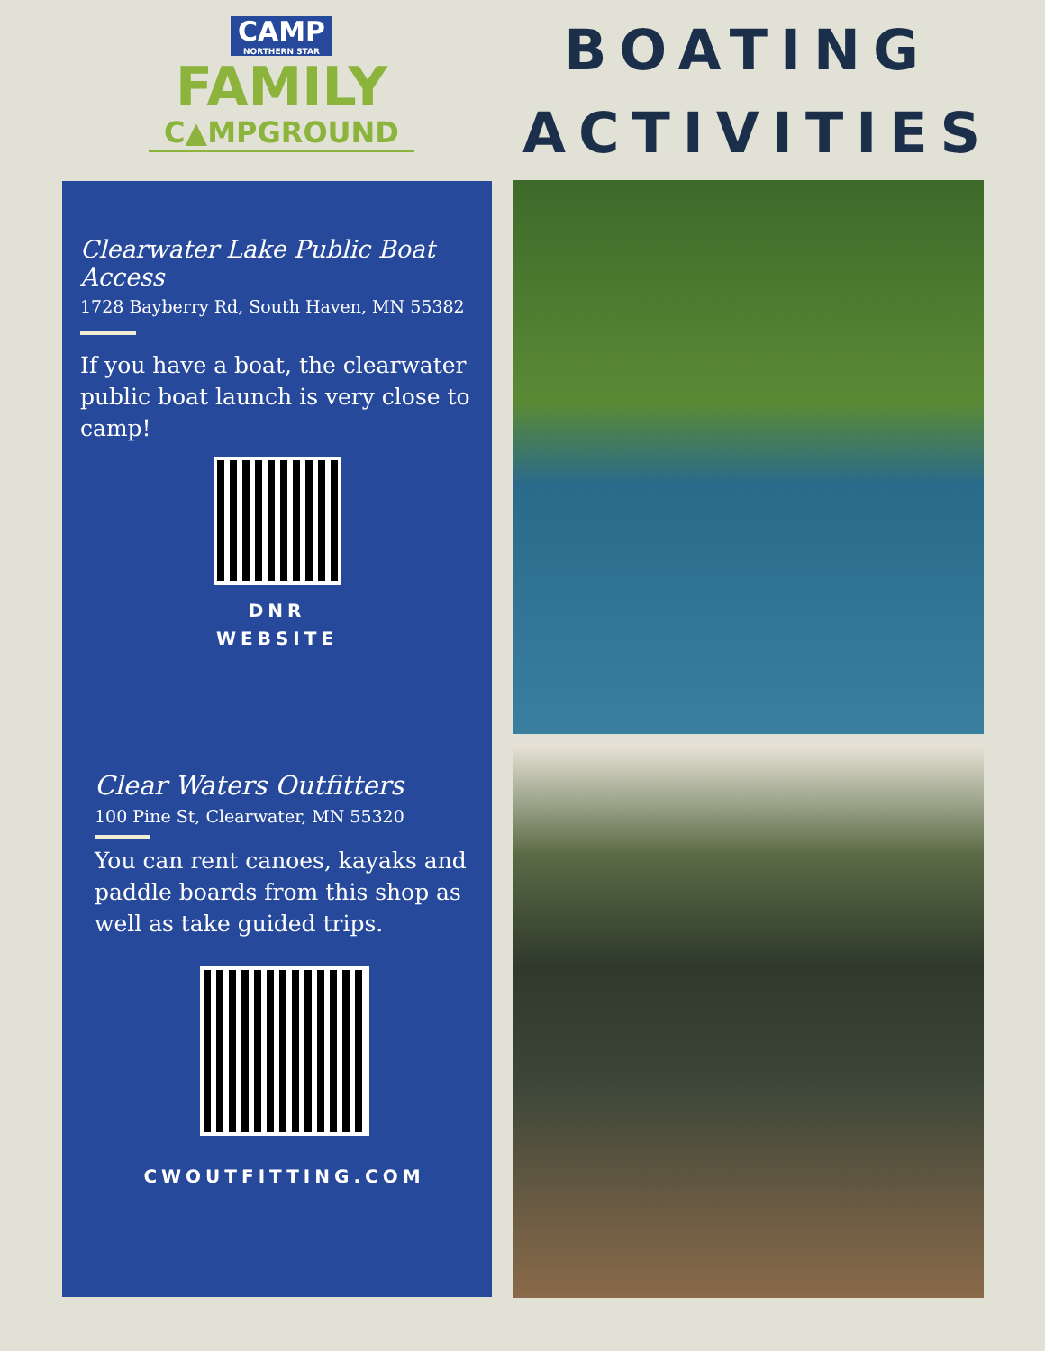CAMP NORTHERN STAR
FAMILY
C▲MPGROUND
BOATING ACTIVITIES
Clearwater Lake Public Boat Access
1728 Bayberry Rd, South Haven, MN 55382
If you have a boat, the clearwater public boat launch is very close to camp!
DNR
WEBSITE
Clear Waters Outfitters
100 Pine St, Clearwater, MN 55320
You can rent canoes, kayaks and paddle boards from this shop as well as take guided trips.
CWOUTFITTING.COM